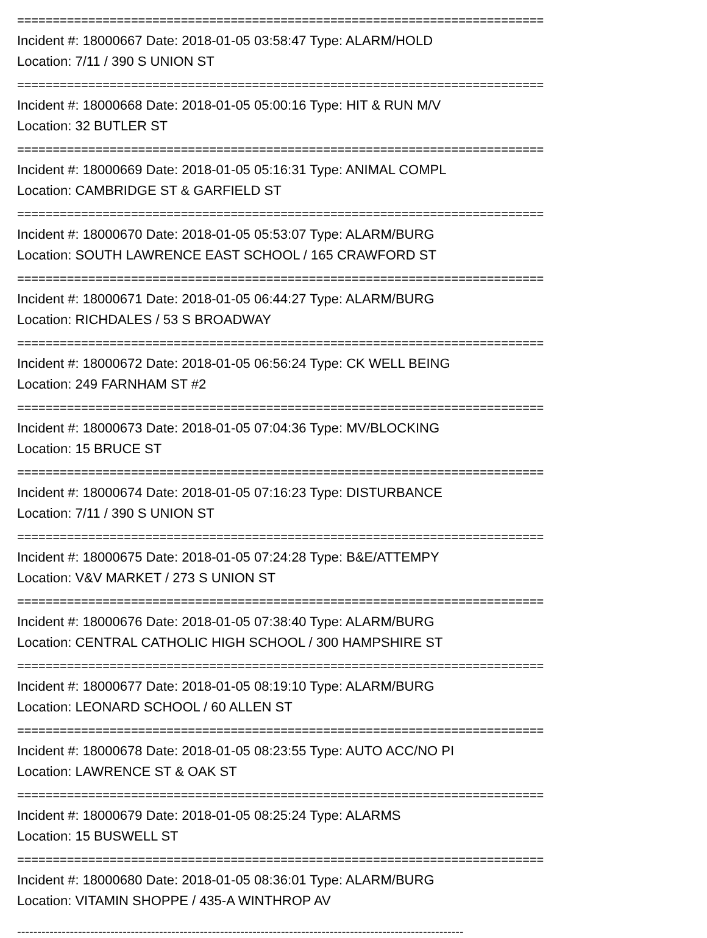==========================================================================
Incident #: 18000667 Date: 2018-01-05 03:58:47 Type: ALARM/HOLD
Location: 7/11 / 390 S UNION ST
==========================================================================
Incident #: 18000668 Date: 2018-01-05 05:00:16 Type: HIT & RUN M/V
Location: 32 BUTLER ST
==========================================================================
Incident #: 18000669 Date: 2018-01-05 05:16:31 Type: ANIMAL COMPL
Location: CAMBRIDGE ST & GARFIELD ST
==========================================================================
Incident #: 18000670 Date: 2018-01-05 05:53:07 Type: ALARM/BURG
Location: SOUTH LAWRENCE EAST SCHOOL / 165 CRAWFORD ST
==========================================================================
Incident #: 18000671 Date: 2018-01-05 06:44:27 Type: ALARM/BURG
Location: RICHDALES / 53 S BROADWAY
==========================================================================
Incident #: 18000672 Date: 2018-01-05 06:56:24 Type: CK WELL BEING
Location: 249 FARNHAM ST #2
==========================================================================
Incident #: 18000673 Date: 2018-01-05 07:04:36 Type: MV/BLOCKING
Location: 15 BRUCE ST
==========================================================================
Incident #: 18000674 Date: 2018-01-05 07:16:23 Type: DISTURBANCE
Location: 7/11 / 390 S UNION ST
==========================================================================
Incident #: 18000675 Date: 2018-01-05 07:24:28 Type: B&E/ATTEMPY
Location: V&V MARKET / 273 S UNION ST
==========================================================================
Incident #: 18000676 Date: 2018-01-05 07:38:40 Type: ALARM/BURG
Location: CENTRAL CATHOLIC HIGH SCHOOL / 300 HAMPSHIRE ST
==========================================================================
Incident #: 18000677 Date: 2018-01-05 08:19:10 Type: ALARM/BURG
Location: LEONARD SCHOOL / 60 ALLEN ST
==========================================================================
Incident #: 18000678 Date: 2018-01-05 08:23:55 Type: AUTO ACC/NO PI
Location: LAWRENCE ST & OAK ST
==========================================================================
Incident #: 18000679 Date: 2018-01-05 08:25:24 Type: ALARMS
Location: 15 BUSWELL ST
==========================================================================
Incident #: 18000680 Date: 2018-01-05 08:36:01 Type: ALARM/BURG
Location: VITAMIN SHOPPE / 435-A WINTHROP AV
--------------------------------------------------------------------------------------------------------------